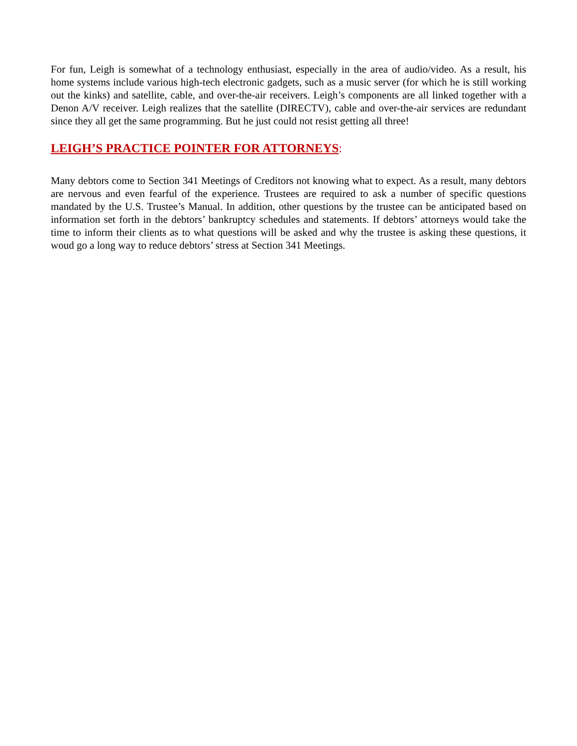For fun, Leigh is somewhat of a technology enthusiast, especially in the area of audio/video. As a result, his home systems include various high-tech electronic gadgets, such as a music server (for which he is still working out the kinks) and satellite, cable, and over-the-air receivers. Leigh’s components are all linked together with a Denon A/V receiver. Leigh realizes that the satellite (DIRECTV), cable and over-the-air services are redundant since they all get the same programming. But he just could not resist getting all three!
LEIGH’S PRACTICE POINTER FOR ATTORNEYS:
Many debtors come to Section 341 Meetings of Creditors not knowing what to expect. As a result, many debtors are nervous and even fearful of the experience. Trustees are required to ask a number of specific questions mandated by the U.S. Trustee’s Manual. In addition, other questions by the trustee can be anticipated based on information set forth in the debtors’ bankruptcy schedules and statements. If debtors’ attorneys would take the time to inform their clients as to what questions will be asked and why the trustee is asking these questions, it woud go a long way to reduce debtors’ stress at Section 341 Meetings.